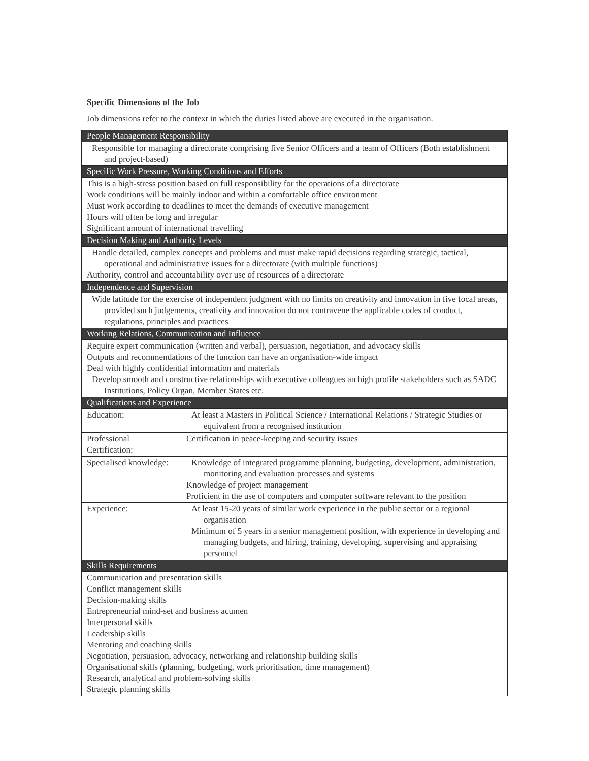Specific Dimensions of the Job
Job dimensions refer to the context in which the duties listed above are executed in the organisation.
| People Management Responsibility | |
| Responsible for managing a directorate comprising five Senior Officers and a team of Officers (Both establishment and project-based) | |
| Specific Work Pressure, Working Conditions and Efforts | |
| This is a high-stress position based on full responsibility for the operations of a directorate Work conditions will be mainly indoor and within a comfortable office environment Must work according to deadlines to meet the demands of executive management Hours will often be long and irregular Significant amount of international travelling | |
| Decision Making and Authority Levels | |
| Handle detailed, complex concepts and problems and must make rapid decisions regarding strategic, tactical, operational and administrative issues for a directorate (with multiple functions) Authority, control and accountability over use of resources of a directorate | |
| Independence and Supervision | |
| Wide latitude for the exercise of independent judgment with no limits on creativity and innovation in five focal areas, provided such judgements, creativity and innovation do not contravene the applicable codes of conduct, regulations, principles and practices | |
| Working Relations, Communication and Influence | |
| Require expert communication (written and verbal), persuasion, negotiation, and advocacy skills Outputs and recommendations of the function can have an organisation-wide impact Deal with highly confidential information and materials Develop smooth and constructive relationships with executive colleagues an high profile stakeholders such as SADC Institutions, Policy Organ, Member States etc. | |
| Qualifications and Experience | |
| Education: | At least a Masters in Political Science / International Relations / Strategic Studies or equivalent from a recognised institution |
| Professional Certification: | Certification in peace-keeping and security issues |
| Specialised knowledge: | Knowledge of integrated programme planning, budgeting, development, administration, monitoring and evaluation processes and systems Knowledge of project management Proficient in the use of computers and computer software relevant to the position |
| Experience: | At least 15-20 years of similar work experience in the public sector or a regional organisation Minimum of 5 years in a senior management position, with experience in developing and managing budgets, and hiring, training, developing, supervising and appraising personnel |
| Skills Requirements | |
| Communication and presentation skills Conflict management skills Decision-making skills Entrepreneurial mind-set and business acumen Interpersonal skills Leadership skills Mentoring and coaching skills Negotiation, persuasion, advocacy, networking and relationship building skills Organisational skills (planning, budgeting, work prioritisation, time management) Research, analytical and problem-solving skills Strategic planning skills | |